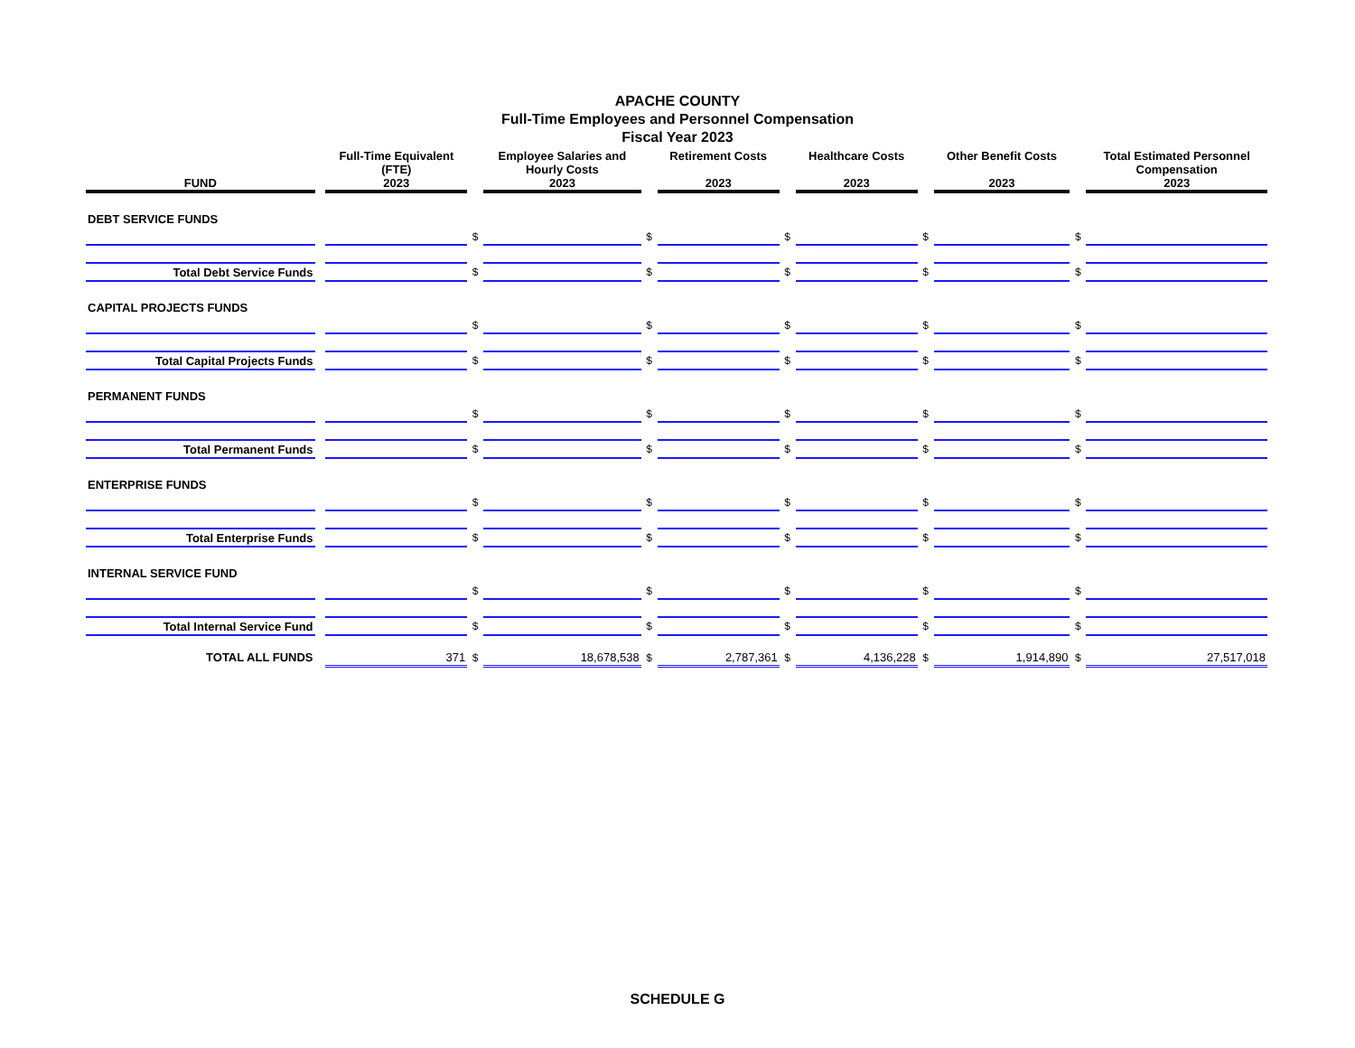APACHE COUNTY
Full-Time Employees and Personnel Compensation
Fiscal Year 2023
| FUND | | Full-Time Equivalent (FTE) 2023 | | Employee Salaries and Hourly Costs 2023 | | Retirement Costs 2023 | | Healthcare Costs 2023 | | Other Benefit Costs 2023 | | Total Estimated Personnel Compensation 2023 |
| --- | --- | --- | --- | --- | --- | --- | --- | --- | --- | --- | --- | --- |
| DEBT SERVICE FUNDS | | | | | | | | | | | | |
| | | | $ | | $ | | $ | | $ | | $ | |
| Total Debt Service Funds | | | $ | | $ | | $ | | $ | | $ | |
| CAPITAL PROJECTS FUNDS | | | | | | | | | | | | |
| | | | $ | | $ | | $ | | $ | | $ | |
| Total Capital Projects Funds | | | $ | | $ | | $ | | $ | | $ | |
| PERMANENT FUNDS | | | | | | | | | | | | |
| | | | $ | | $ | | $ | | $ | | $ | |
| Total Permanent Funds | | | $ | | $ | | $ | | $ | | $ | |
| ENTERPRISE FUNDS | | | | | | | | | | | | |
| | | | $ | | $ | | $ | | $ | | $ | |
| Total Enterprise Funds | | | $ | | $ | | $ | | $ | | $ | |
| INTERNAL SERVICE FUND | | | | | | | | | | | | |
| | | | $ | | $ | | $ | | $ | | $ | |
| Total Internal Service Fund | | | $ | | $ | | $ | | $ | | $ | |
| TOTAL ALL FUNDS | | 371 | $ | 18,678,538 | $ | 2,787,361 | $ | 4,136,228 | $ | 1,914,890 | $ | 27,517,018 |
SCHEDULE G